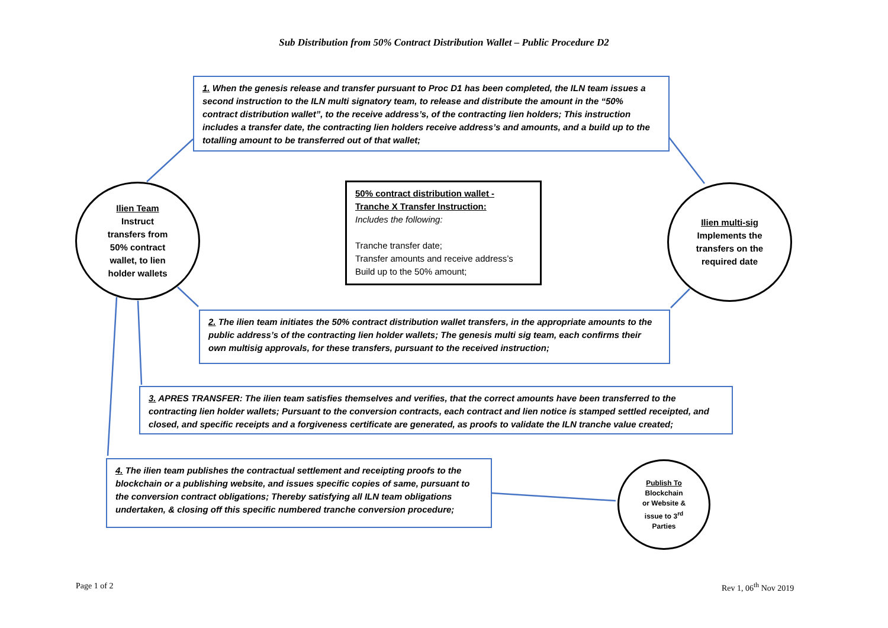Sub Distribution from 50% Contract Distribution Wallet – Public Procedure D2
1. When the genesis release and transfer pursuant to Proc D1 has been completed, the ILN team issues a second instruction to the ILN multi signatory team, to release and distribute the amount in the “50% contract distribution wallet”, to the receive address’s, of the contracting lien holders; This instruction includes a transfer date, the contracting lien holders receive address’s and amounts, and a build up to the totalling amount to be transferred out of that wallet;
Ilien Team
Instruct
transfers from
50% contract
wallet, to lien
holder wallets
50% contract distribution wallet -
Tranche X Transfer Instruction:
Includes the following:
Tranche transfer date;
Transfer amounts and receive address’s
Build up to the 50% amount;
Ilien multi-sig
Implements the
transfers on the
required date
2. The ilien team initiates the 50% contract distribution wallet transfers, in the appropriate amounts to the public address’s of the contracting lien holder wallets; The genesis multi sig team, each confirms their own multisig approvals, for these transfers, pursuant to the received instruction;
3. APRES TRANSFER: The ilien team satisfies themselves and verifies, that the correct amounts have been transferred to the contracting lien holder wallets; Pursuant to the conversion contracts, each contract and lien notice is stamped settled receipted, and closed, and specific receipts and a forgiveness certificate are generated, as proofs to validate the ILN tranche value created;
4. The ilien team publishes the contractual settlement and receipting proofs to the blockchain or a publishing website, and issues specific copies of same, pursuant to the conversion contract obligations; Thereby satisfying all ILN team obligations undertaken, & closing off this specific numbered tranche conversion procedure;
Publish To
Blockchain
or Website &
issue to 3<sup>rd</sup>
Parties
Page 1 of 2 Rev 1, 06<sup>th</sup> Nov 2019